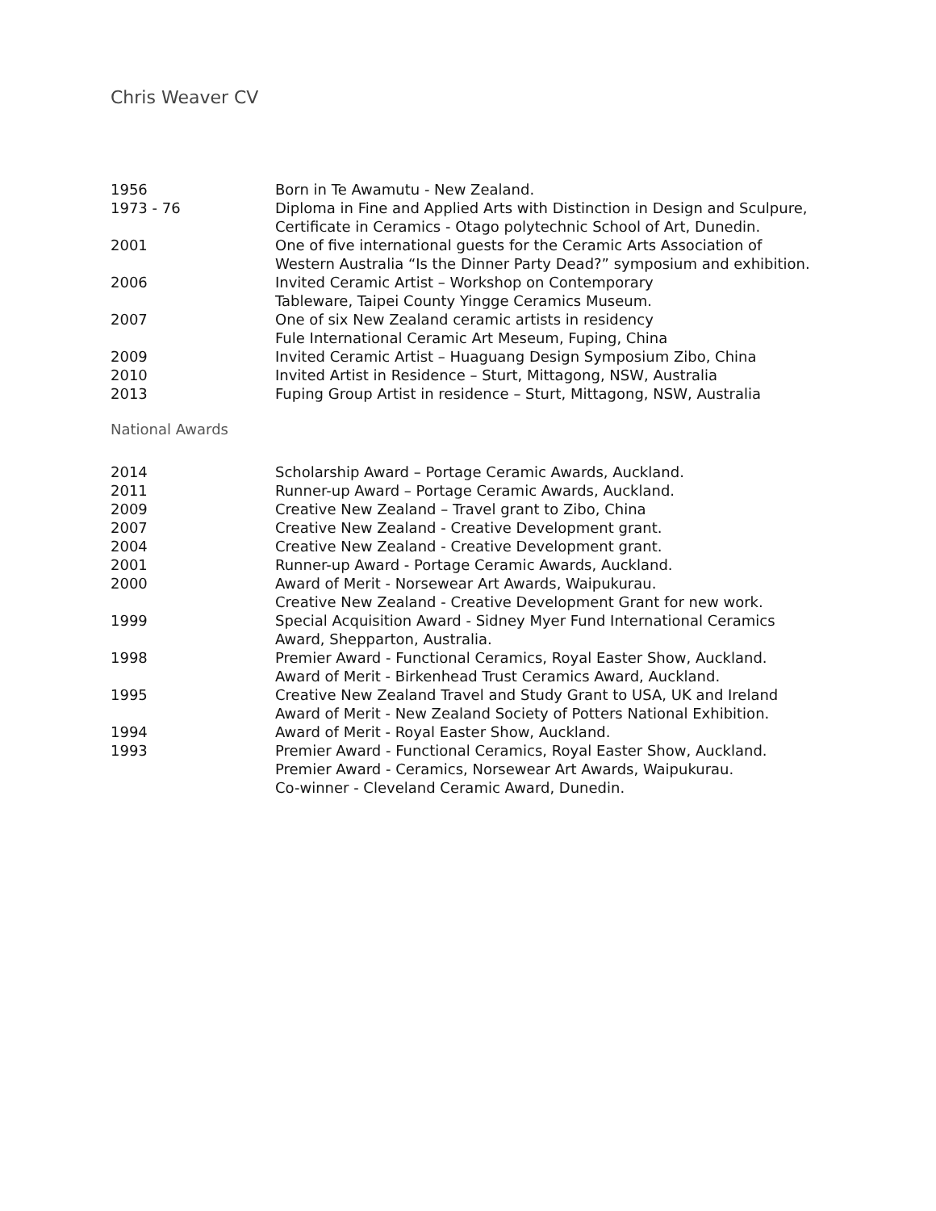Chris Weaver CV
| 1956 | Born in Te Awamutu - New Zealand. |
| 1973 - 76 | Diploma in Fine and Applied Arts with Distinction in Design and Sculpure, Certificate in Ceramics - Otago polytechnic School of Art, Dunedin. |
| 2001 | One of five international guests for the Ceramic Arts Association of Western Australia “Is the Dinner Party Dead?” symposium and exhibition. |
| 2006 | Invited Ceramic Artist – Workshop on Contemporary Tableware, Taipei County Yingge Ceramics Museum. |
| 2007 | One of six New Zealand ceramic artists in residency Fule International Ceramic Art Meseum, Fuping, China |
| 2009 | Invited Ceramic Artist – Huaguang Design Symposium Zibo, China |
| 2010 | Invited Artist in Residence – Sturt, Mittagong, NSW, Australia |
| 2013 | Fuping Group Artist in residence – Sturt, Mittagong, NSW, Australia |
National Awards
| 2014 | Scholarship Award – Portage Ceramic Awards, Auckland. |
| 2011 | Runner-up Award – Portage Ceramic Awards, Auckland. |
| 2009 | Creative New Zealand – Travel grant to Zibo, China |
| 2007 | Creative New Zealand - Creative Development grant. |
| 2004 | Creative New Zealand - Creative Development grant. |
| 2001 | Runner-up Award - Portage Ceramic Awards, Auckland. |
| 2000 | Award of Merit - Norsewear Art Awards, Waipukurau. Creative New Zealand - Creative Development Grant for new work. |
| 1999 | Special Acquisition Award - Sidney Myer Fund International Ceramics Award, Shepparton, Australia. |
| 1998 | Premier Award - Functional Ceramics, Royal Easter Show, Auckland. Award of Merit - Birkenhead Trust Ceramics Award, Auckland. |
| 1995 | Creative New Zealand Travel and Study Grant to USA, UK and Ireland Award of Merit - New Zealand Society of Potters National Exhibition. |
| 1994 | Award of Merit - Royal Easter Show, Auckland. |
| 1993 | Premier Award - Functional Ceramics, Royal Easter Show, Auckland. Premier Award - Ceramics, Norsewear Art Awards, Waipukurau. Co-winner - Cleveland Ceramic Award, Dunedin. |